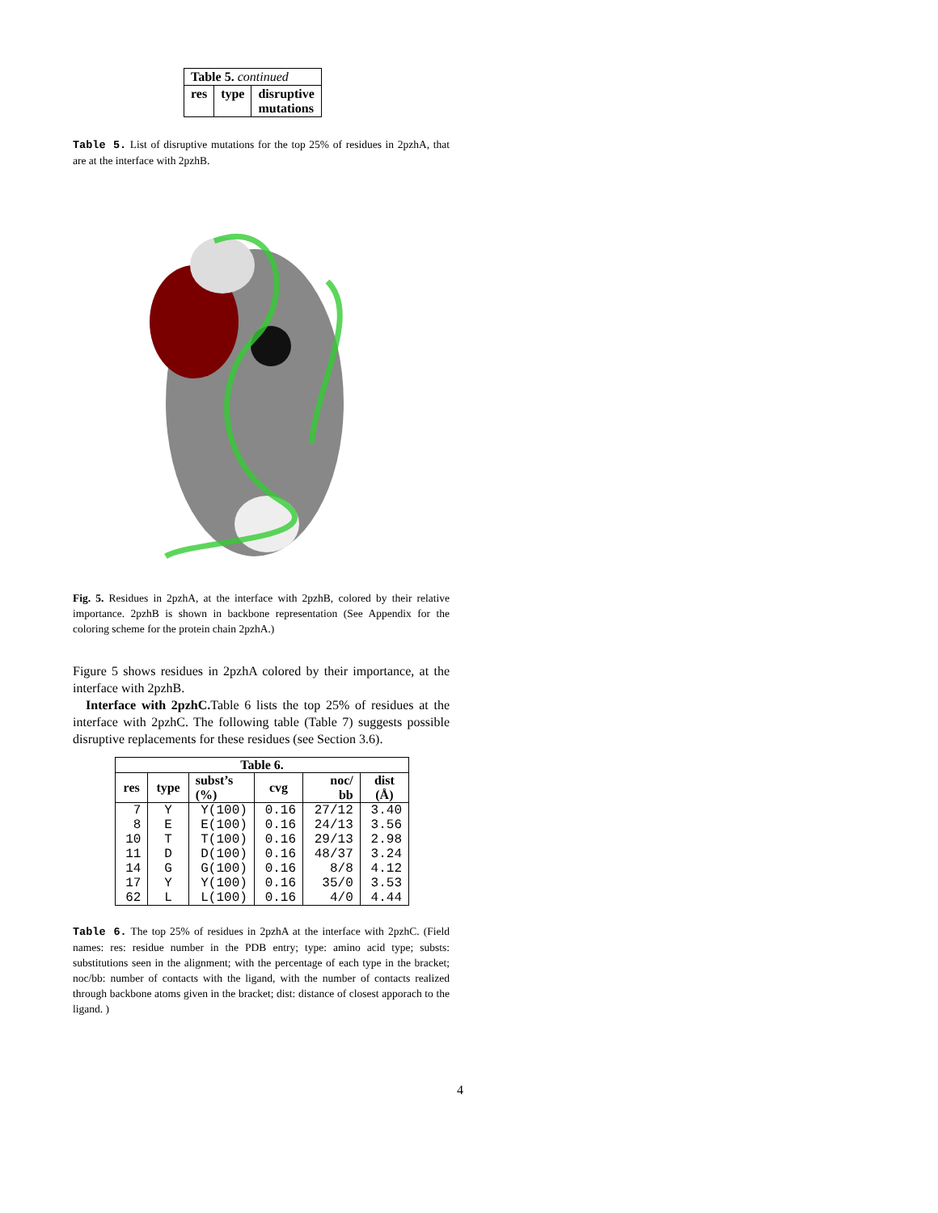| Table 5. continued | | |
| --- | --- | --- |
| res | type | disruptive mutations |
Table 5. List of disruptive mutations for the top 25% of residues in 2pzhA, that are at the interface with 2pzhB.
Fig. 5. Residues in 2pzhA, at the interface with 2pzhB, colored by their relative importance. 2pzhB is shown in backbone representation (See Appendix for the coloring scheme for the protein chain 2pzhA.)
Figure 5 shows residues in 2pzhA colored by their importance, at the interface with 2pzhB.
Interface with 2pzhC. Table 6 lists the top 25% of residues at the interface with 2pzhC. The following table (Table 7) suggests possible disruptive replacements for these residues (see Section 3.6).
| Table 6. | | | | | |
| --- | --- | --- | --- | --- | --- |
| res | type | subst’s (%) | cvg | noc/ bb | dist (Å) |
| 7 | Y | Y(100) | 0.16 | 27/12 | 3.40 |
| 8 | E | E(100) | 0.16 | 24/13 | 3.56 |
| 10 | T | T(100) | 0.16 | 29/13 | 2.98 |
| 11 | D | D(100) | 0.16 | 48/37 | 3.24 |
| 14 | G | G(100) | 0.16 | 8/8 | 4.12 |
| 17 | Y | Y(100) | 0.16 | 35/0 | 3.53 |
| 62 | L | L(100) | 0.16 | 4/0 | 4.44 |
Table 6. The top 25% of residues in 2pzhA at the interface with 2pzhC. (Field names: res: residue number in the PDB entry; type: amino acid type; substs: substitutions seen in the alignment; with the percentage of each type in the bracket; noc/bb: number of contacts with the ligand, with the number of contacts realized through backbone atoms given in the bracket; dist: distance of closest apporach to the ligand. )
4